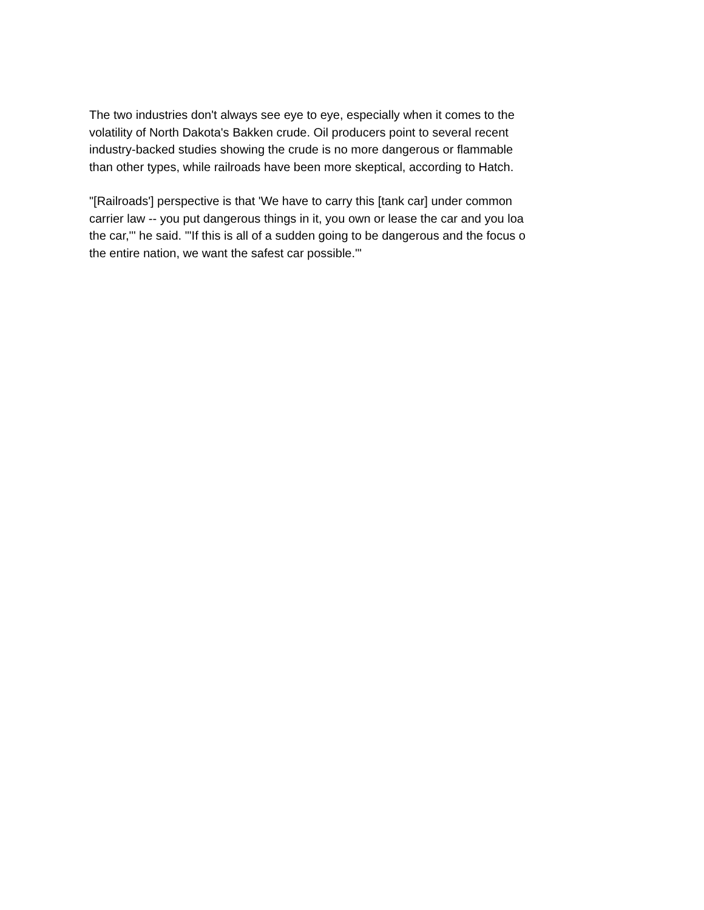The two industries don't always see eye to eye, especially when it comes to the
volatility of North Dakota's Bakken crude. Oil producers point to several recent
industry-backed studies showing the crude is no more dangerous or flammable
than other types, while railroads have been more skeptical, according to Hatch.
"[Railroads'] perspective is that 'We have to carry this [tank car] under common
carrier law -- you put dangerous things in it, you own or lease the car and you loa
the car,'" he said. "'If this is all of a sudden going to be dangerous and the focus o
the entire nation, we want the safest car possible.'"